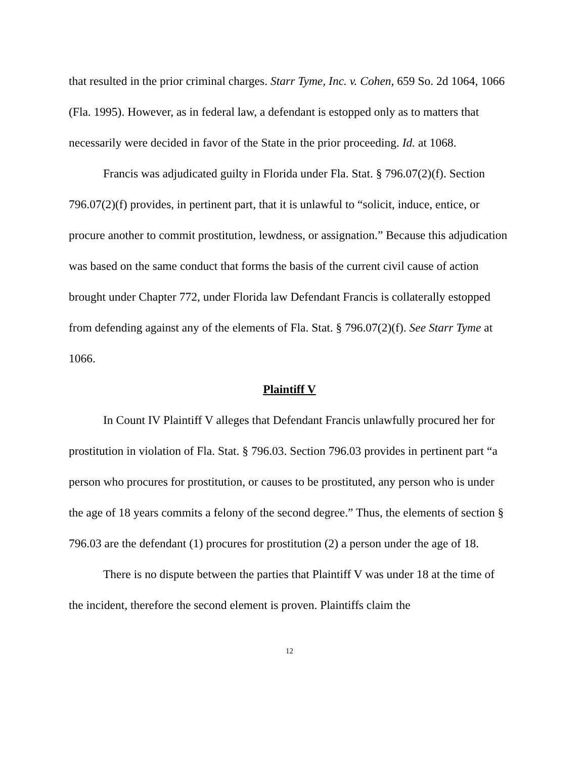that resulted in the prior criminal charges. Starr Tyme, Inc. v. Cohen, 659 So. 2d 1064, 1066 (Fla. 1995). However, as in federal law, a defendant is estopped only as to matters that necessarily were decided in favor of the State in the prior proceeding. Id. at 1068.
Francis was adjudicated guilty in Florida under Fla. Stat. § 796.07(2)(f). Section 796.07(2)(f) provides, in pertinent part, that it is unlawful to “solicit, induce, entice, or procure another to commit prostitution, lewdness, or assignation.” Because this adjudication was based on the same conduct that forms the basis of the current civil cause of action brought under Chapter 772, under Florida law Defendant Francis is collaterally estopped from defending against any of the elements of Fla. Stat. § 796.07(2)(f). See Starr Tyme at 1066.
Plaintiff V
In Count IV Plaintiff V alleges that Defendant Francis unlawfully procured her for prostitution in violation of Fla. Stat. § 796.03. Section 796.03 provides in pertinent part “a person who procures for prostitution, or causes to be prostituted, any person who is under the age of 18 years commits a felony of the second degree.” Thus, the elements of section § 796.03 are the defendant (1) procures for prostitution (2) a person under the age of 18.
There is no dispute between the parties that Plaintiff V was under 18 at the time of the incident, therefore the second element is proven. Plaintiffs claim the
12